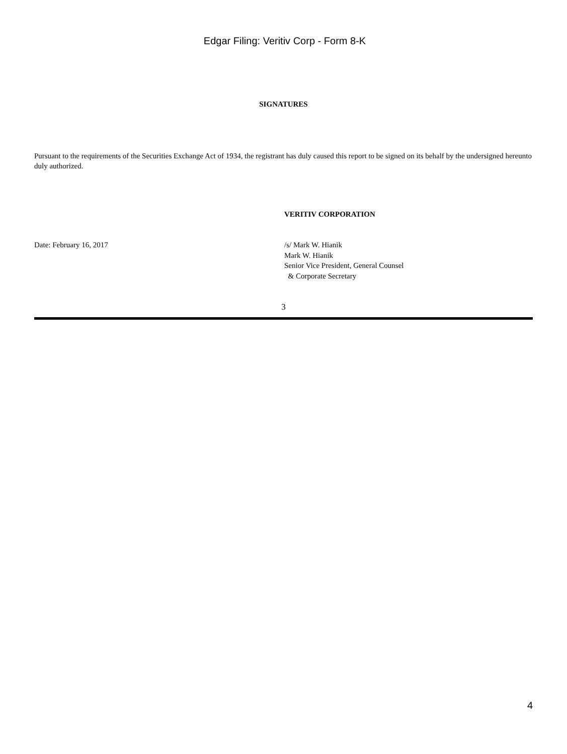Edgar Filing: Veritiv Corp - Form 8-K
SIGNATURES
Pursuant to the requirements of the Securities Exchange Act of 1934, the registrant has duly caused this report to be signed on its behalf by the undersigned hereunto duly authorized.
VERITIV CORPORATION
Date: February 16, 2017 /s/ Mark W. Hianik
Mark W. Hianik
Senior Vice President, General Counsel
& Corporate Secretary
3
4